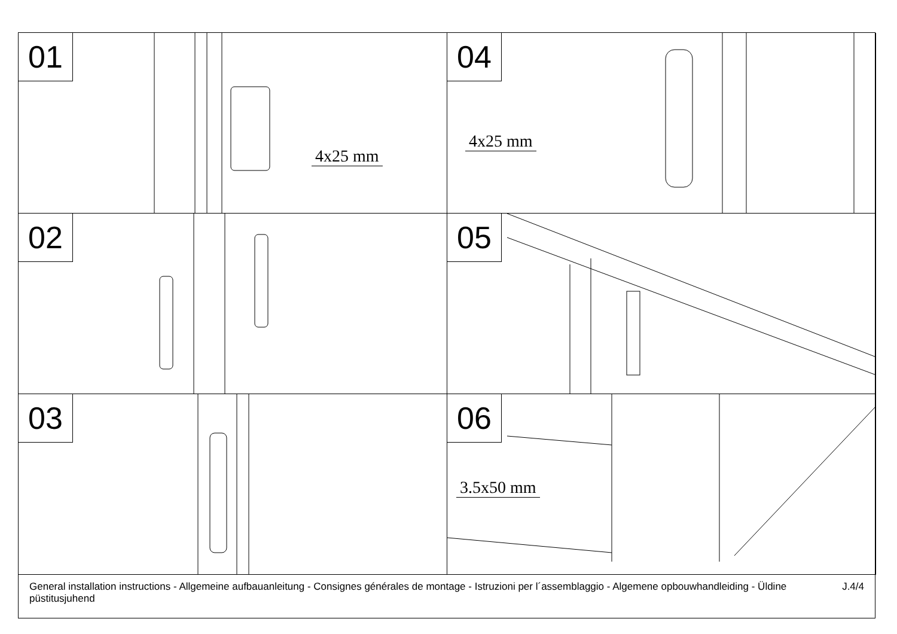01
4x25 mm
04
4x25 mm
02
05
03
06
3.5x50 mm
General installation instructions - Allgemeine aufbauanleitung - Consignes générales de montage - Istruzioni per l´assemblaggio - Algemene opbouwhandleiding - Üldine püstitusjuhend J.4/4